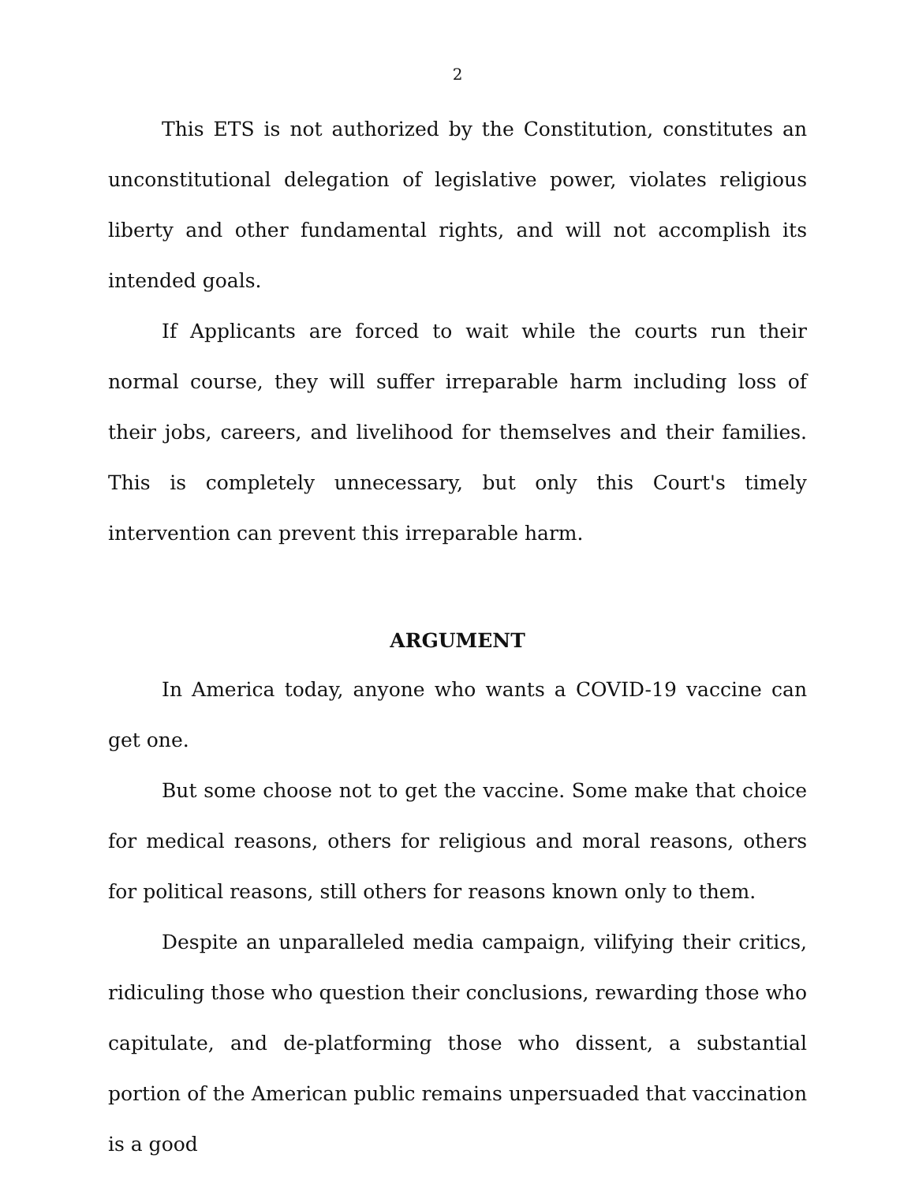2
This ETS is not authorized by the Constitution, constitutes an unconstitutional delegation of legislative power, violates religious liberty and other fundamental rights, and will not accomplish its intended goals.
If Applicants are forced to wait while the courts run their normal course, they will suffer irreparable harm including loss of their jobs, careers, and livelihood for themselves and their families. This is completely unnecessary, but only this Court's timely intervention can prevent this irreparable harm.
ARGUMENT
In America today, anyone who wants a COVID-19 vaccine can get one.
But some choose not to get the vaccine. Some make that choice for medical reasons, others for religious and moral reasons, others for political reasons, still others for reasons known only to them.
Despite an unparalleled media campaign, vilifying their critics, ridiculing those who question their conclusions, rewarding those who capitulate, and de-platforming those who dissent, a substantial portion of the American public remains unpersuaded that vaccination is a good